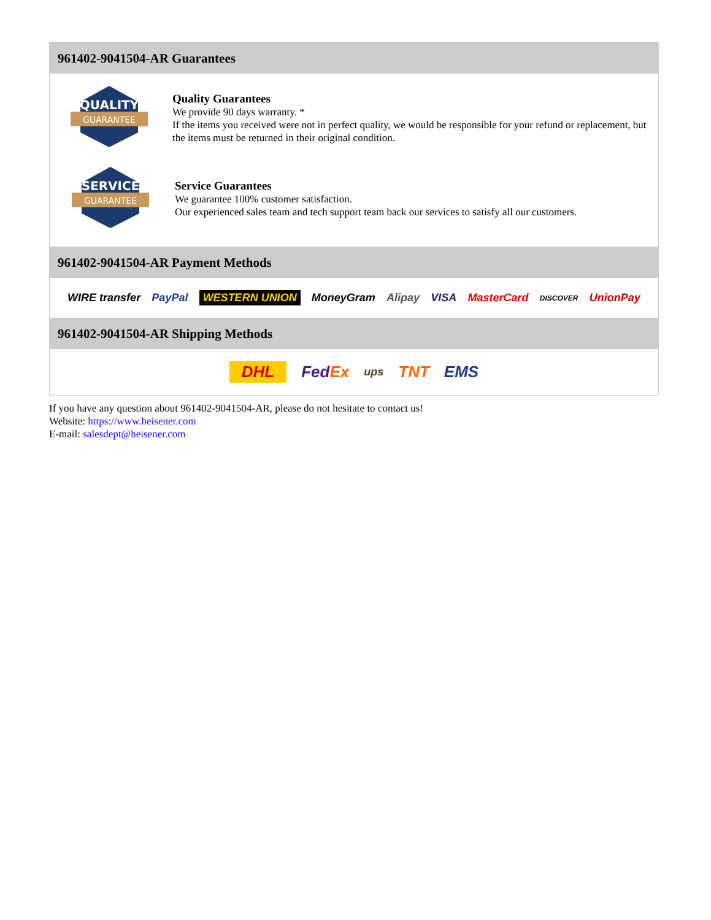961402-9041504-AR Guarantees
QUALITY
GUARANTEE
Quality Guarantees
We provide 90 days warranty. *
If the items you received were not in perfect quality, we would be responsible for your refund or replacement, but the items must be returned in their original condition.
SERVICE
GUARANTEE
Service Guarantees
We guarantee 100% customer satisfaction.
Our experienced sales team and tech support team back our services to satisfy all our customers.
961402-9041504-AR Payment Methods
WIRE transfer PayPal WESTERN UNION MoneyGram Alipay VISA MasterCard DISCOVER UnionPay
961402-9041504-AR Shipping Methods
DHL FedEx ups TNT EMS
If you have any question about 961402-9041504-AR, please do not hesitate to contact us!
Website: https://www.heisener.com
E-mail: salesdept@heisener.com